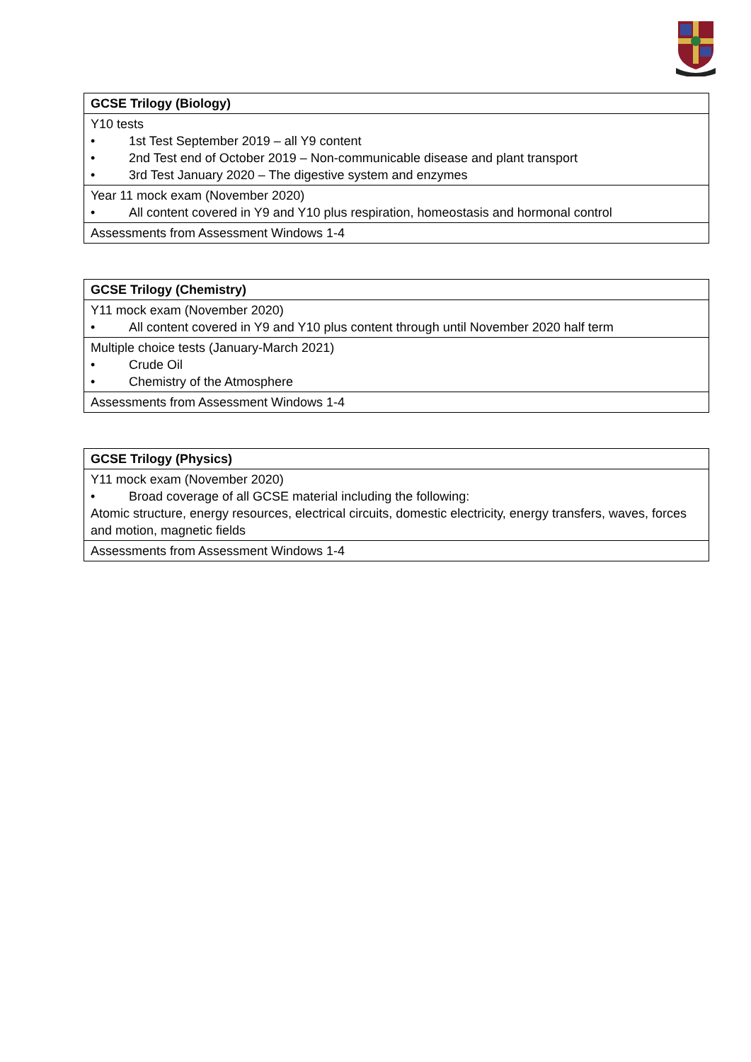| GCSE Trilogy (Biology) |
| --- |
| Y10 tests • 1st Test September 2019 – all Y9 content • 2nd Test end of October 2019 – Non-communicable disease and plant transport • 3rd Test January 2020 – The digestive system and enzymes |
| Year 11 mock exam (November 2020) • All content covered in Y9 and Y10 plus respiration, homeostasis and hormonal control |
| Assessments from Assessment Windows 1-4 |
| GCSE Trilogy (Chemistry) |
| --- |
| Y11 mock exam (November 2020) • All content covered in Y9 and Y10 plus content through until November 2020 half term |
| Multiple choice tests (January-March 2021) • Crude Oil • Chemistry of the Atmosphere |
| Assessments from Assessment Windows 1-4 |
| GCSE Trilogy (Physics) |
| --- |
| Y11 mock exam (November 2020) • Broad coverage of all GCSE material including the following: Atomic structure, energy resources, electrical circuits, domestic electricity, energy transfers, waves, forces and motion, magnetic fields |
| Assessments from Assessment Windows 1-4 |